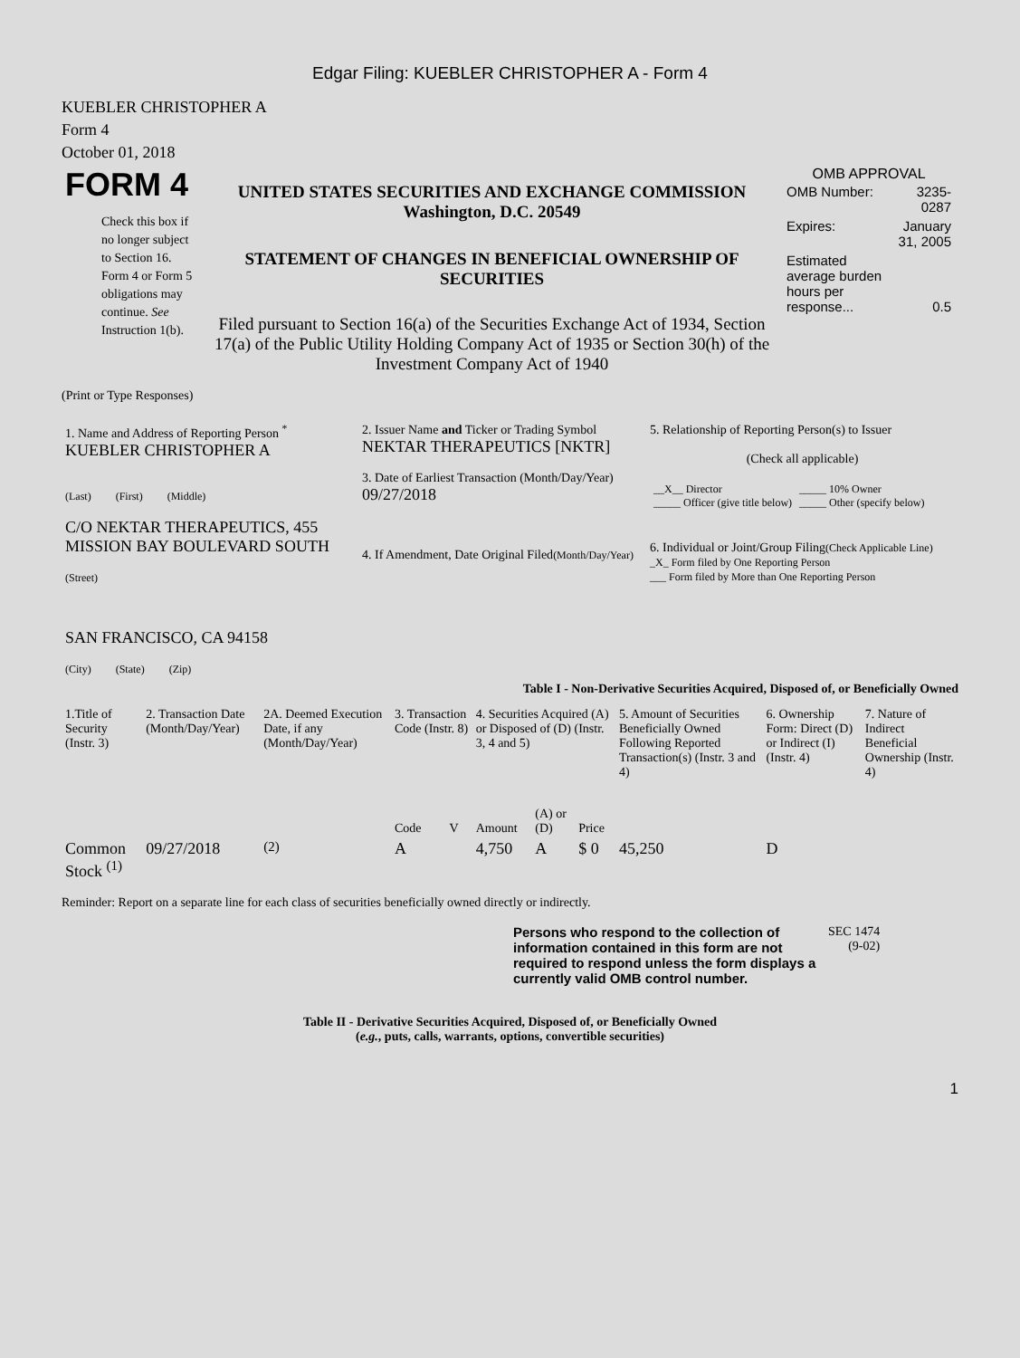Edgar Filing: KUEBLER CHRISTOPHER A - Form 4
KUEBLER CHRISTOPHER A
Form 4
October 01, 2018
| FORM 4 Check this box if no longer subject to Section 16. Form 4 or Form 5 obligations may continue. See Instruction 1(b). | UNITED STATES SECURITIES AND EXCHANGE COMMISSION Washington, D.C. 20549 STATEMENT OF CHANGES IN BENEFICIAL OWNERSHIP OF SECURITIES Filed pursuant to Section 16(a) of the Securities Exchange Act of 1934, Section 17(a) of the Public Utility Holding Company Act of 1935 or Section 30(h) of the Investment Company Act of 1940 | OMB APPROVAL / OMB Number: / 3235-0287 / / Expires: / January 31, 2005 / / Estimated average burden hours per response... / 0.5 / |
(Print or Type Responses)
| 1. Name and Address of Reporting Person <sup>*</sup> KUEBLER CHRISTOPHER A (Last) (First) (Middle) C/O NEKTAR THERAPEUTICS, 455 MISSION BAY BOULEVARD SOUTH (Street) SAN FRANCISCO, CA 94158 (City) (State) (Zip) | 2. Issuer Name and Ticker or Trading Symbol NEKTAR THERAPEUTICS [NKTR] 3. Date of Earliest Transaction (Month/Day/Year) 09/27/2018 4. If Amendment, Date Original Filed (Month/Day/Year) | 5. Relationship of Reporting Person(s) to Issuer (Check all applicable) / __X__ Director _____ Officer (give title below) / _____ 10% Owner _____ Other (specify below) / 6. Individual or Joint/Group Filing (Check Applicable Line) _X_ Form filed by One Reporting Person ___ Form filed by More than One Reporting Person |
Table I - Non-Derivative Securities Acquired, Disposed of, or Beneficially Owned
| 1.Title of Security (Instr. 3) | 2. Transaction Date (Month/Day/Year) | 2A. Deemed Execution Date, if any (Month/Day/Year) | 3. Transaction Code (Instr. 8) | | 4. Securities Acquired (A) or Disposed of (D) (Instr. 3, 4 and 5) | | | 5. Amount of Securities Beneficially Owned Following Reported Transaction(s) (Instr. 3 and 4) | 6. Ownership Form: Direct (D) or Indirect (I) (Instr. 4) | 7. Nature of Indirect Beneficial Ownership (Instr. 4) |
| --- | --- | --- | --- | --- | --- | --- | --- | --- | --- | --- |
| | | | Code | V | Amount | (A) or (D) | Price | | | |
| Common Stock <sup>(1)</sup> | 09/27/2018 | <sup>(2)</sup> | A | | 4,750 | A | $ 0 | 45,250 | D | |
Reminder: Report on a separate line for each class of securities beneficially owned directly or indirectly.
| Persons who respond to the collection of information contained in this form are not required to respond unless the form displays a currently valid OMB control number. | SEC 1474 (9-02) |
Table II - Derivative Securities Acquired, Disposed of, or Beneficially Owned
(e.g., puts, calls, warrants, options, convertible securities)
1